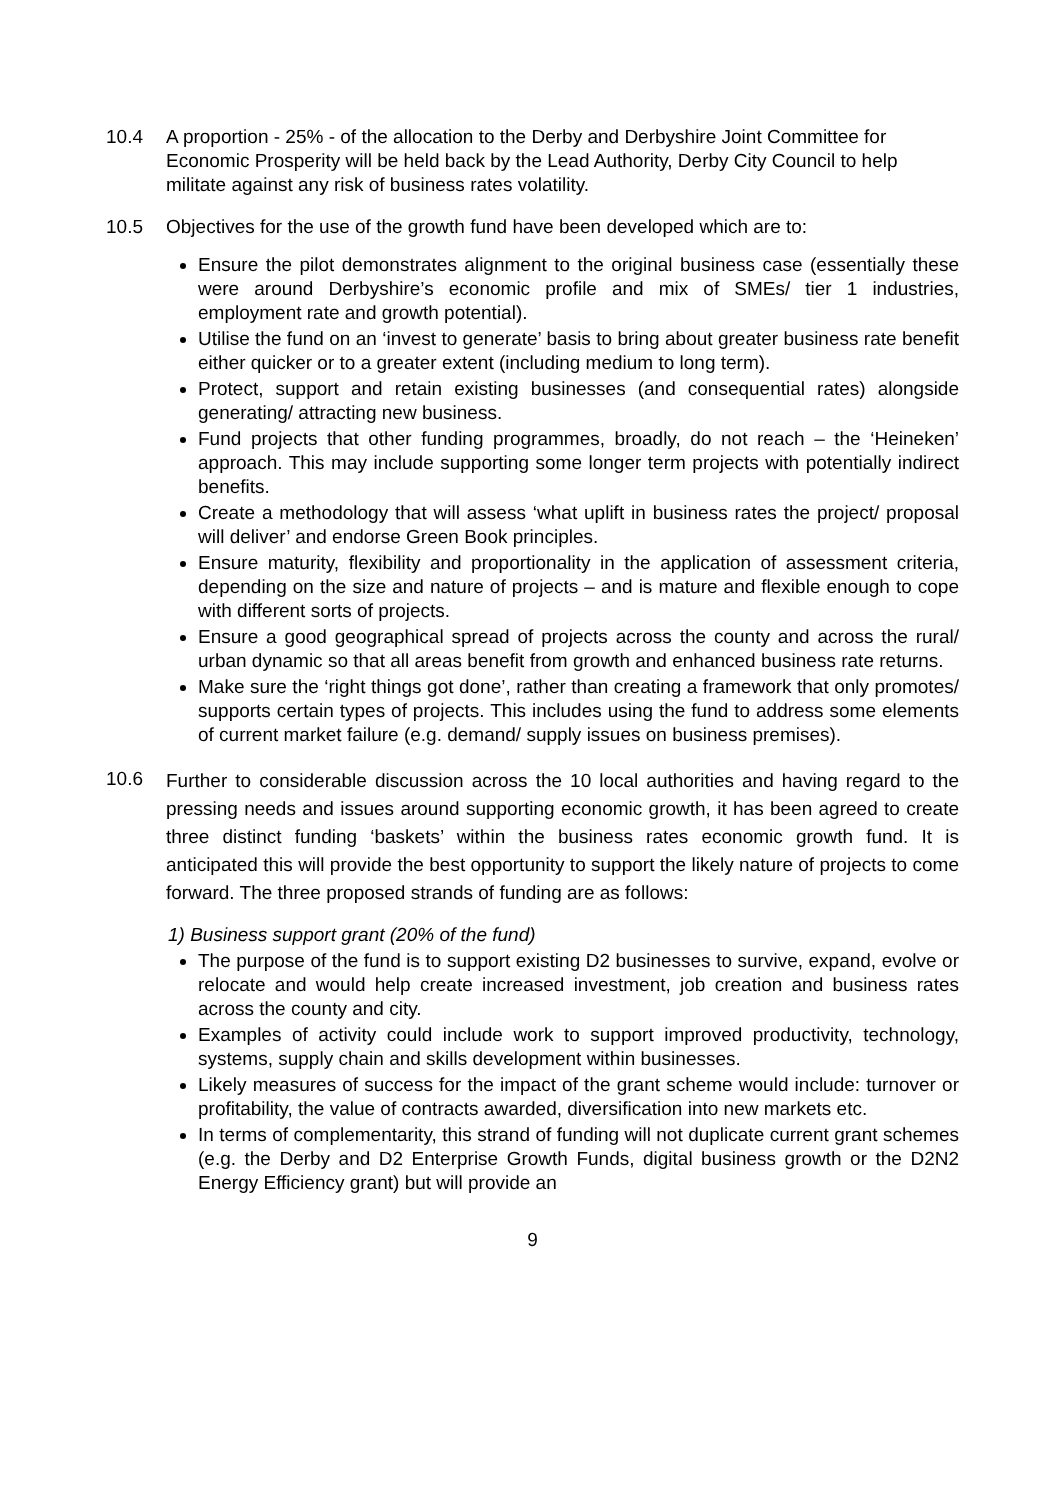10.4 A proportion - 25% - of the allocation to the Derby and Derbyshire Joint Committee for Economic Prosperity will be held back by the Lead Authority, Derby City Council to help militate against any risk of business rates volatility.
10.5 Objectives for the use of the growth fund have been developed which are to:
Ensure the pilot demonstrates alignment to the original business case (essentially these were around Derbyshire’s economic profile and mix of SMEs/ tier 1 industries, employment rate and growth potential).
Utilise the fund on an ‘invest to generate’ basis to bring about greater business rate benefit either quicker or to a greater extent (including medium to long term).
Protect, support and retain existing businesses (and consequential rates) alongside generating/ attracting new business.
Fund projects that other funding programmes, broadly, do not reach – the ‘Heineken’ approach. This may include supporting some longer term projects with potentially indirect benefits.
Create a methodology that will assess ‘what uplift in business rates the project/ proposal will deliver’ and endorse Green Book principles.
Ensure maturity, flexibility and proportionality in the application of assessment criteria, depending on the size and nature of projects – and is mature and flexible enough to cope with different sorts of projects.
Ensure a good geographical spread of projects across the county and across the rural/ urban dynamic so that all areas benefit from growth and enhanced business rate returns.
Make sure the ‘right things got done’, rather than creating a framework that only promotes/ supports certain types of projects. This includes using the fund to address some elements of current market failure (e.g. demand/ supply issues on business premises).
10.6
Further to considerable discussion across the 10 local authorities and having regard to the pressing needs and issues around supporting economic growth, it has been agreed to create three distinct funding ‘baskets’ within the business rates economic growth fund. It is anticipated this will provide the best opportunity to support the likely nature of projects to come forward. The three proposed strands of funding are as follows:
1) Business support grant (20% of the fund)
The purpose of the fund is to support existing D2 businesses to survive, expand, evolve or relocate and would help create increased investment, job creation and business rates across the county and city.
Examples of activity could include work to support improved productivity, technology, systems, supply chain and skills development within businesses.
Likely measures of success for the impact of the grant scheme would include: turnover or profitability, the value of contracts awarded, diversification into new markets etc.
In terms of complementarity, this strand of funding will not duplicate current grant schemes (e.g. the Derby and D2 Enterprise Growth Funds, digital business growth or the D2N2 Energy Efficiency grant) but will provide an
9